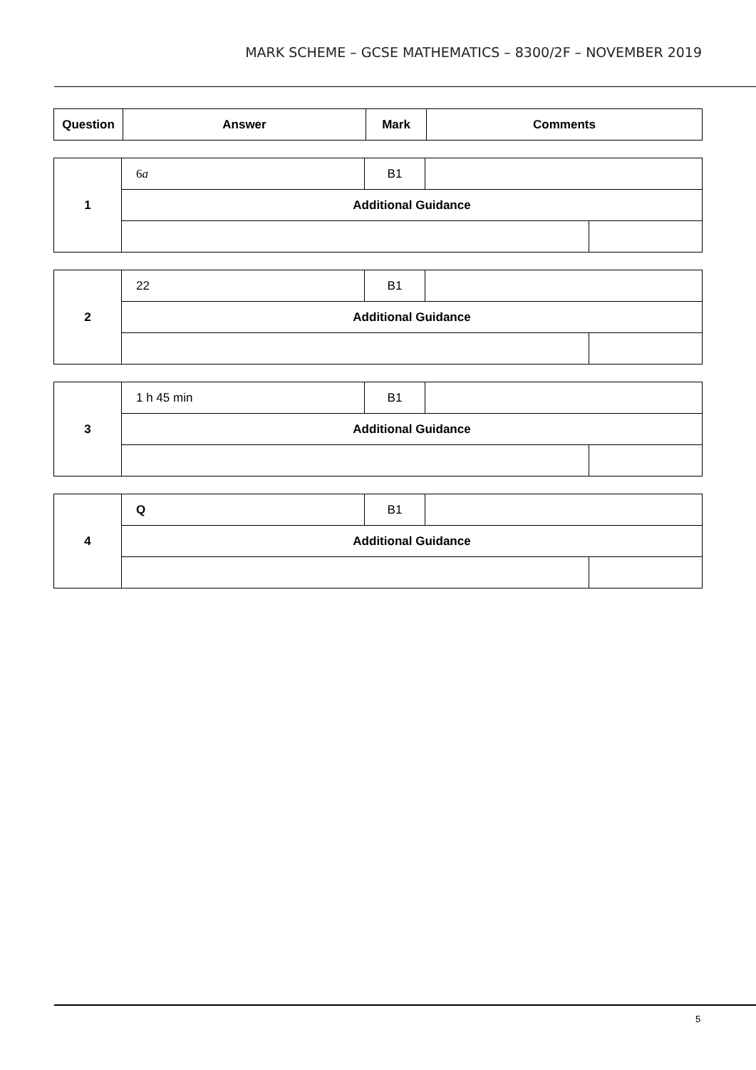MARK SCHEME – GCSE MATHEMATICS – 8300/2F – NOVEMBER 2019
| Question | Answer | Mark | Comments |
| --- | --- | --- | --- |
| 1 | 6 a | B1 | | |
| | Additional Guidance | | | |
| 2 | 22 | B1 | | |
| | Additional Guidance | | | |
| 3 | 1 h 45 min | B1 | | |
| | Additional Guidance | | | |
| 4 | Q | B1 | | |
| | Additional Guidance | | | |
5